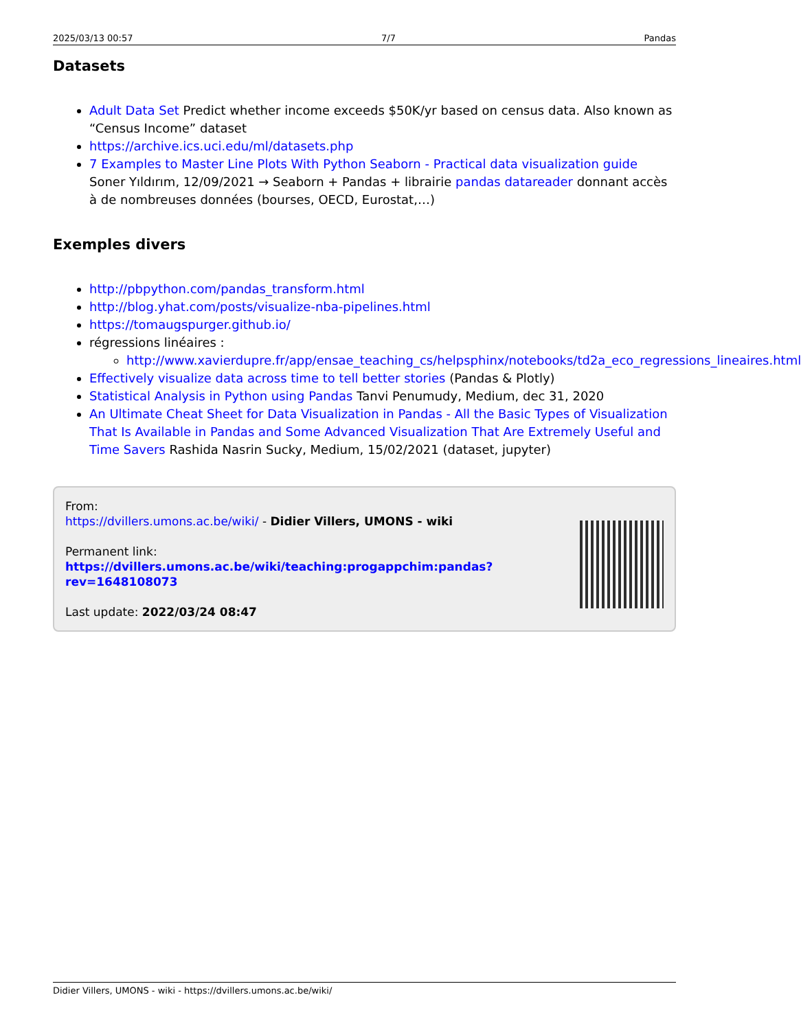2025/03/13 00:57 7/7 Pandas
Datasets
Adult Data Set Predict whether income exceeds $50K/yr based on census data. Also known as “Census Income” dataset
https://archive.ics.uci.edu/ml/datasets.php
7 Examples to Master Line Plots With Python Seaborn - Practical data visualization guide Soner Yıldırım, 12/09/2021 → Seaborn + Pandas + librairie pandas datareader donnant accès à de nombreuses données (bourses, OECD, Eurostat,…)
Exemples divers
http://pbpython.com/pandas_transform.html
http://blog.yhat.com/posts/visualize-nba-pipelines.html
https://tomaugspurger.github.io/
régressions linéaires :
http://www.xavierdupre.fr/app/ensae_teaching_cs/helpsphinx/notebooks/td2a_eco_regressions_lineaires.html
Effectively visualize data across time to tell better stories (Pandas & Plotly)
Statistical Analysis in Python using Pandas Tanvi Penumudy, Medium, dec 31, 2020
An Ultimate Cheat Sheet for Data Visualization in Pandas - All the Basic Types of Visualization That Is Available in Pandas and Some Advanced Visualization That Are Extremely Useful and Time Savers Rashida Nasrin Sucky, Medium, 15/02/2021 (dataset, jupyter)
From:
https://dvillers.umons.ac.be/wiki/ - Didier Villers, UMONS - wiki
Permanent link:
https://dvillers.umons.ac.be/wiki/teaching:progappchim:pandas?rev=1648108073
Last update: 2022/03/24 08:47
Didier Villers, UMONS - wiki - https://dvillers.umons.ac.be/wiki/